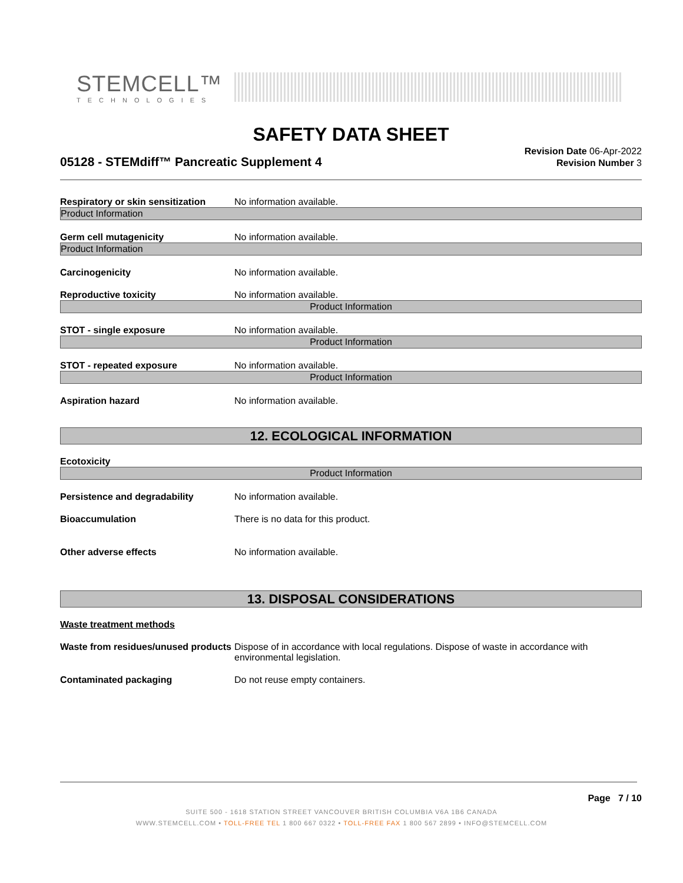STEMCELL™
TECHNOLOGIES
SAFETY DATA SHEET
05128 - STEMdiff™ Pancreatic Supplement 4
Revision Date 06-Apr-2022
Revision Number 3
Respiratory or skin sensitization
No information available.
Product Information
Germ cell mutagenicity No information available.
Product Information
Carcinogenicity No information available.
Reproductive toxicity No information available.
Product Information
STOT - single exposure No information available.
Product Information
STOT - repeated exposure No information available.
Product Information
Aspiration hazard No information available.
12. ECOLOGICAL INFORMATION
Ecotoxicity
Product Information
Persistence and degradability No information available.
Bioaccumulation There is no data for this product.
Other adverse effects No information available.
13. DISPOSAL CONSIDERATIONS
Waste treatment methods
Waste from residues/unused products
Dispose of in accordance with local regulations. Dispose of waste in accordance with environmental legislation.
Contaminated packaging Do not reuse empty containers.
Page 7 / 10
SUITE 500 - 1618 STATION STREET VANCOUVER BRITISH COLUMBIA V6A 1B6 CANADA
WWW.STEMCELL.COM • TOLL-FREE TEL 1 800 667 0322 • TOLL-FREE FAX 1 800 567 2899 • INFO@STEMCELL.COM